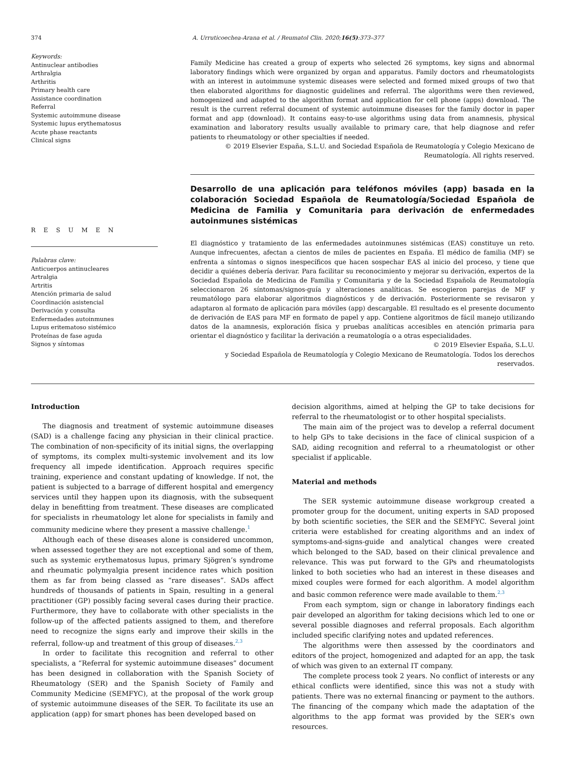374 A. Urruticoechea-Arana et al. / Reumatol Clin. 2020;16(5):373–377
Keywords:
Antinuclear antibodies
Arthralgia
Arthritis
Primary health care
Assistance coordination
Referral
Systemic autoimmune disease
Systemic lupus erythematosus
Acute phase reactants
Clinical signs
R E S U M E N
Palabras clave:
Anticuerpos antinucleares
Artralgia
Artritis
Atención primaria de salud
Coordinación asistencial
Derivación y consulta
Enfermedades autoinmunes
Lupus eritematoso sistémico
Proteínas de fase aguda
Signos y síntomas
Family Medicine has created a group of experts who selected 26 symptoms, key signs and abnormal laboratory findings which were organized by organ and apparatus. Family doctors and rheumatologists with an interest in autoimmune systemic diseases were selected and formed mixed groups of two that then elaborated algorithms for diagnostic guidelines and referral. The algorithms were then reviewed, homogenized and adapted to the algorithm format and application for cell phone (apps) download. The result is the current referral document of systemic autoimmune diseases for the family doctor in paper format and app (download). It contains easy-to-use algorithms using data from anamnesis, physical examination and laboratory results usually available to primary care, that help diagnose and refer patients to rheumatology or other specialties if needed.
© 2019 Elsevier España, S.L.U. and Sociedad Española de Reumatología y Colegio Mexicano de Reumatología. All rights reserved.
Desarrollo de una aplicación para teléfonos móviles (app) basada en la colaboración Sociedad Española de Reumatología/Sociedad Española de Medicina de Familia y Comunitaria para derivación de enfermedades autoinmunes sistémicas
El diagnóstico y tratamiento de las enfermedades autoinmunes sistémicas (EAS) constituye un reto. Aunque infrecuentes, afectan a cientos de miles de pacientes en España. El médico de familia (MF) se enfrenta a síntomas o signos inespecíficos que hacen sospechar EAS al inicio del proceso, y tiene que decidir a quiénes debería derivar. Para facilitar su reconocimiento y mejorar su derivación, expertos de la Sociedad Española de Medicina de Familia y Comunitaria y de la Sociedad Española de Reumatología seleccionaron 26 síntomas/signos-guía y alteraciones analíticas. Se escogieron parejas de MF y reumatólogo para elaborar algoritmos diagnósticos y de derivación. Posteriormente se revisaron y adaptaron al formato de aplicación para móviles (app) descargable. El resultado es el presente documento de derivación de EAS para MF en formato de papel y app. Contiene algoritmos de fácil manejo utilizando datos de la anamnesis, exploración física y pruebas analíticas accesibles en atención primaria para orientar el diagnóstico y facilitar la derivación a reumatología o a otras especialidades.
© 2019 Elsevier España, S.L.U.
y Sociedad Española de Reumatología y Colegio Mexicano de Reumatología. Todos los derechos reservados.
Introduction
The diagnosis and treatment of systemic autoimmune diseases (SAD) is a challenge facing any physician in their clinical practice. The combination of non-specificity of its initial signs, the overlapping of symptoms, its complex multi-systemic involvement and its low frequency all impede identification. Approach requires specific training, experience and constant updating of knowledge. If not, the patient is subjected to a barrage of different hospital and emergency services until they happen upon its diagnosis, with the subsequent delay in benefitting from treatment. These diseases are complicated for specialists in rheumatology let alone for specialists in family and community medicine where they present a massive challenge.<sup>1</sup>
Although each of these diseases alone is considered uncommon, when assessed together they are not exceptional and some of them, such as systemic erythematosus lupus, primary Sjögren’s syndrome and rheumatic polymyalgia present incidence rates which position them as far from being classed as “rare diseases”. SADs affect hundreds of thousands of patients in Spain, resulting in a general practitioner (GP) possibly facing several cases during their practice. Furthermore, they have to collaborate with other specialists in the follow-up of the affected patients assigned to them, and therefore need to recognize the signs early and improve their skills in the referral, follow-up and treatment of this group of diseases.<sup>2,3</sup>
In order to facilitate this recognition and referral to other specialists, a “Referral for systemic autoimmune diseases” document has been designed in collaboration with the Spanish Society of Rheumatology (SER) and the Spanish Society of Family and Community Medicine (SEMFYC), at the proposal of the work group of systemic autoimmune diseases of the SER. To facilitate its use an application (app) for smart phones has been developed based on
decision algorithms, aimed at helping the GP to take decisions for referral to the rheumatologist or to other hospital specialists.
The main aim of the project was to develop a referral document to help GPs to take decisions in the face of clinical suspicion of a SAD, aiding recognition and referral to a rheumatologist or other specialist if applicable.
Material and methods
The SER systemic autoimmune disease workgroup created a promoter group for the document, uniting experts in SAD proposed by both scientific societies, the SER and the SEMFYC. Several joint criteria were established for creating algorithms and an index of symptoms-and-signs-guide and analytical changes were created which belonged to the SAD, based on their clinical prevalence and relevance. This was put forward to the GPs and rheumatologists linked to both societies who had an interest in these diseases and mixed couples were formed for each algorithm. A model algorithm and basic common reference were made available to them.<sup>2,3</sup>
From each symptom, sign or change in laboratory findings each pair developed an algorithm for taking decisions which led to one or several possible diagnoses and referral proposals. Each algorithm included specific clarifying notes and updated references.
The algorithms were then assessed by the coordinators and editors of the project, homogenized and adapted for an app, the task of which was given to an external IT company.
The complete process took 2 years. No conflict of interests or any ethical conflicts were identified, since this was not a study with patients. There was no external financing or payment to the authors. The financing of the company which made the adaptation of the algorithms to the app format was provided by the SER’s own resources.